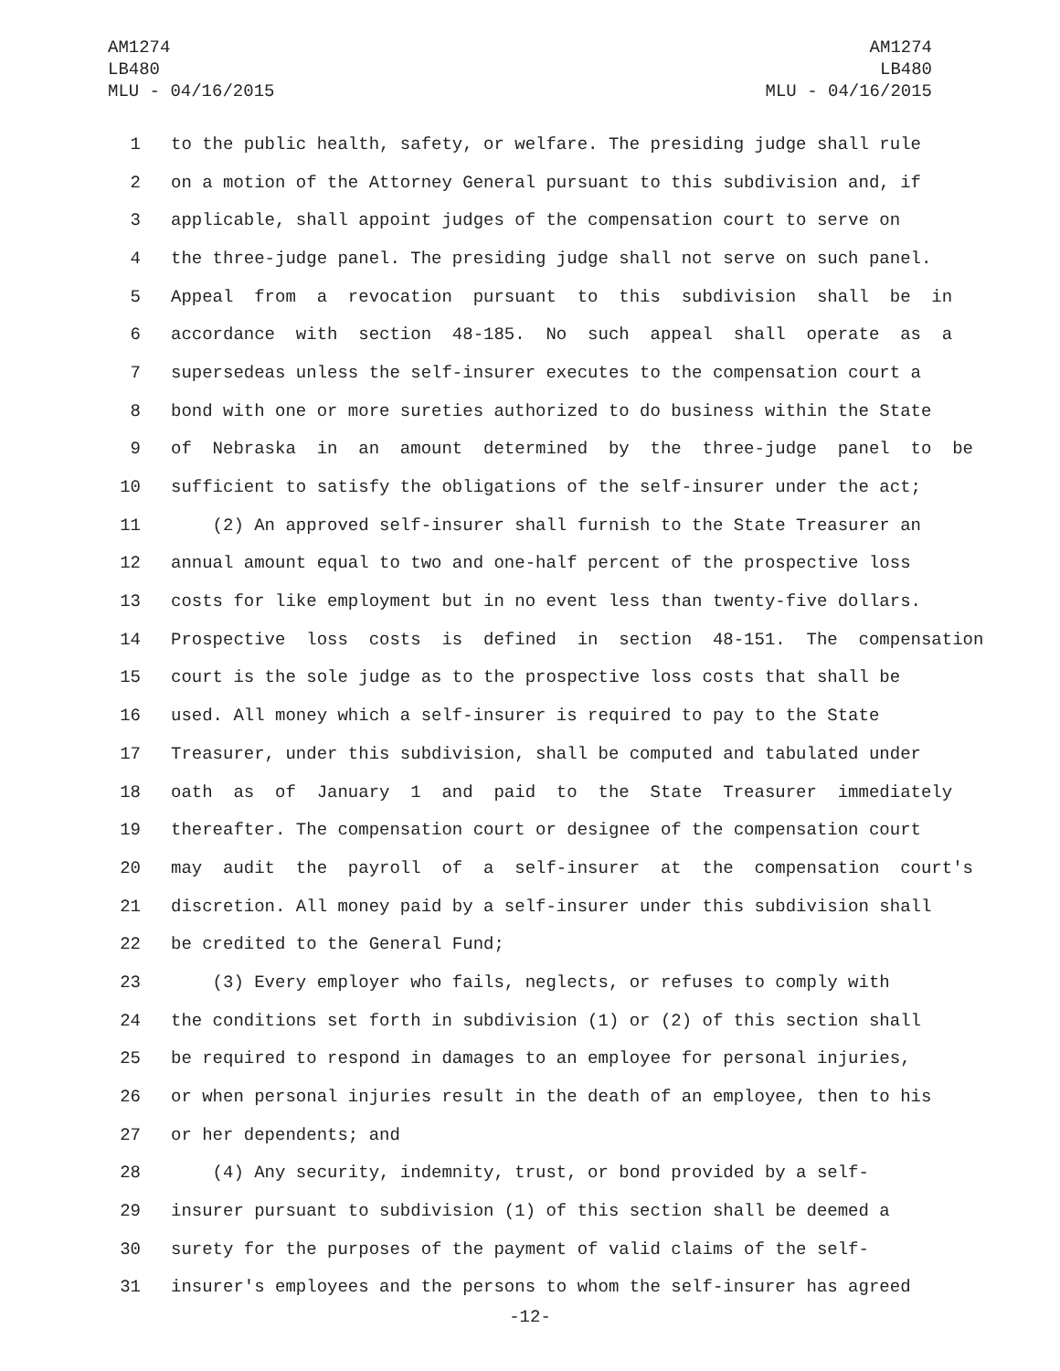AM1274
LB480
MLU - 04/16/2015
AM1274
LB480
MLU - 04/16/2015
1 to the public health, safety, or welfare. The presiding judge shall rule
2 on a motion of the Attorney General pursuant to this subdivision and, if
3 applicable, shall appoint judges of the compensation court to serve on
4 the three-judge panel. The presiding judge shall not serve on such panel.
5 Appeal from a revocation pursuant to this subdivision shall be in
6 accordance with section 48-185. No such appeal shall operate as a
7 supersedeas unless the self-insurer executes to the compensation court a
8 bond with one or more sureties authorized to do business within the State
9 of Nebraska in an amount determined by the three-judge panel to be
10 sufficient to satisfy the obligations of the self-insurer under the act;
11 (2) An approved self-insurer shall furnish to the State Treasurer an
12 annual amount equal to two and one-half percent of the prospective loss
13 costs for like employment but in no event less than twenty-five dollars.
14 Prospective loss costs is defined in section 48-151. The compensation
15 court is the sole judge as to the prospective loss costs that shall be
16 used. All money which a self-insurer is required to pay to the State
17 Treasurer, under this subdivision, shall be computed and tabulated under
18 oath as of January 1 and paid to the State Treasurer immediately
19 thereafter. The compensation court or designee of the compensation court
20 may audit the payroll of a self-insurer at the compensation court's
21 discretion. All money paid by a self-insurer under this subdivision shall
22 be credited to the General Fund;
23 (3) Every employer who fails, neglects, or refuses to comply with
24 the conditions set forth in subdivision (1) or (2) of this section shall
25 be required to respond in damages to an employee for personal injuries,
26 or when personal injuries result in the death of an employee, then to his
27 or her dependents; and
28 (4) Any security, indemnity, trust, or bond provided by a self-
29 insurer pursuant to subdivision (1) of this section shall be deemed a
30 surety for the purposes of the payment of valid claims of the self-
31 insurer's employees and the persons to whom the self-insurer has agreed
-12-